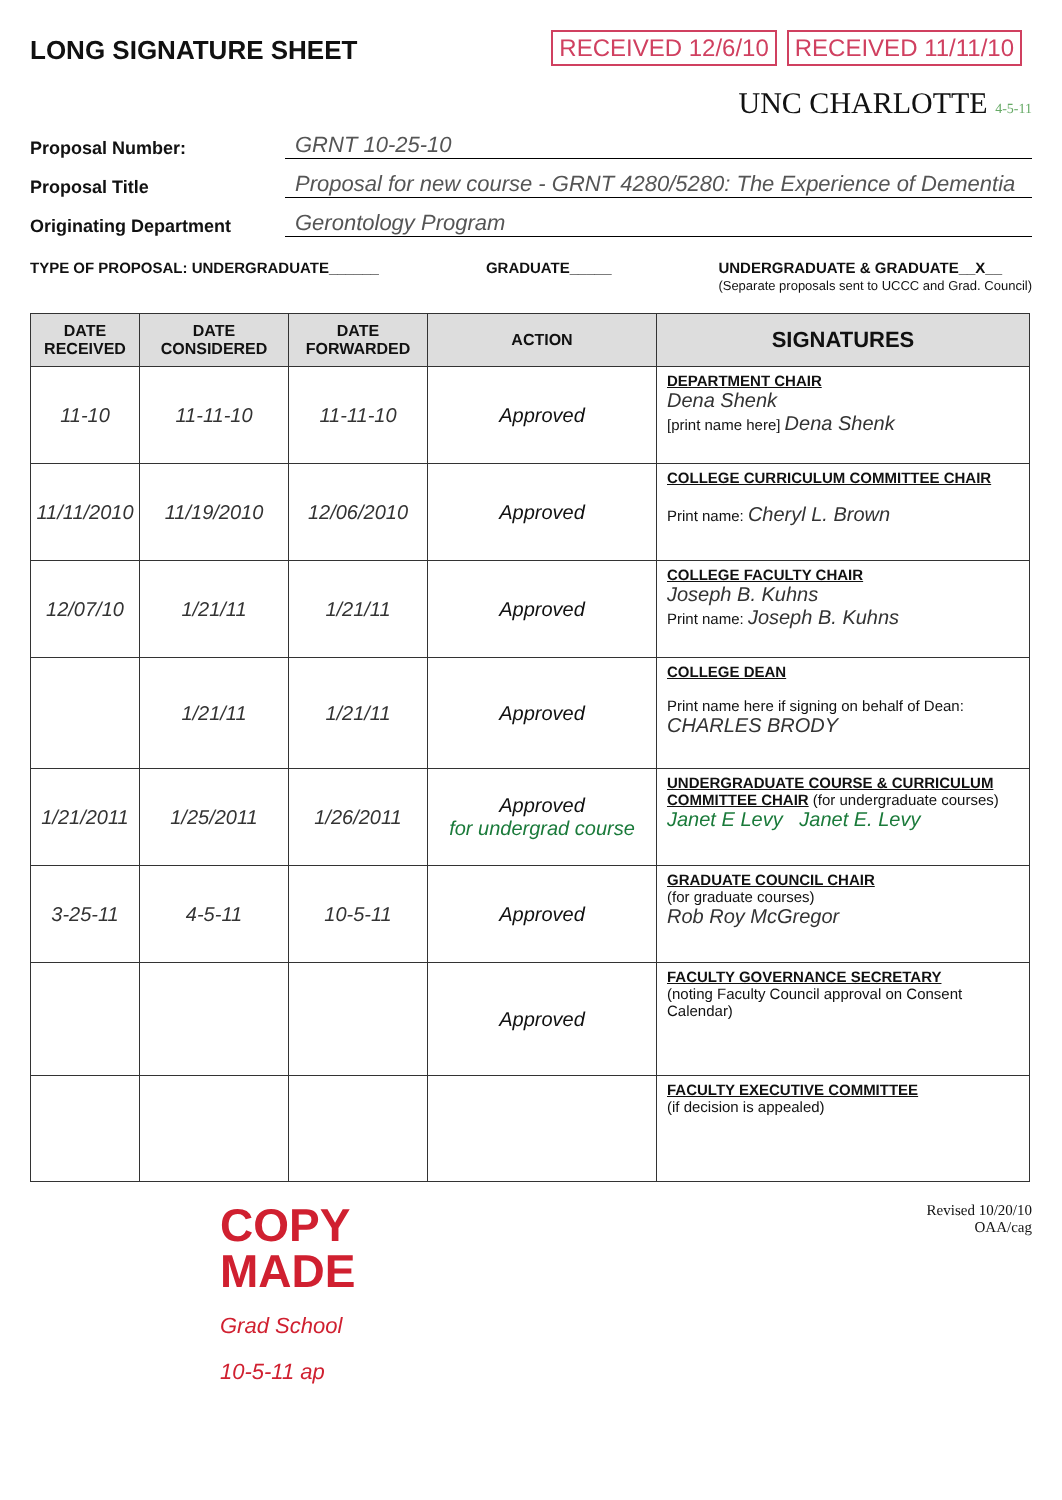LONG SIGNATURE SHEET
RECEIVED 12/6/10 RECEIVED 11/11/10
UNC CHARLOTTE 4-5-11
Proposal Number:
GRNT 10-25-10
Proposal Title
Proposal for new course - GRNT 4280/5280: The Experience of Dementia
Originating Department
Gerontology Program
TYPE OF PROPOSAL: UNDERGRADUATE______ GRADUATE_____ UNDERGRADUATE & GRADUATE__X__
(Separate proposals sent to UCCC and Grad. Council)
| DATE RECEIVED | DATE CONSIDERED | DATE FORWARDED | ACTION | SIGNATURES |
| --- | --- | --- | --- | --- |
| 11-10 | 11-11-10 | 11-11-10 | Approved | DEPARTMENT CHAIR Dena Shenk [print name here] Dena Shenk |
| 11/11/2010 | 11/19/2010 | 12/06/2010 | Approved | COLLEGE CURRICULUM COMMITTEE CHAIR Print name: Cheryl L. Brown |
| 12/07/10 | 1/21/11 | 1/21/11 | Approved | COLLEGE FACULTY CHAIR Joseph B. Kuhns Print name: Joseph B. Kuhns |
| | 1/21/11 | 1/21/11 | Approved | COLLEGE DEAN Print name here if signing on behalf of Dean: CHARLES BRODY |
| 1/21/2011 | 1/25/2011 | 1/26/2011 | Approved for undergrad course | UNDERGRADUATE COURSE & CURRICULUM COMMITTEE CHAIR (for undergraduate courses) Janet E Levy Janet E. Levy |
| 3-25-11 | 4-5-11 | 10-5-11 | Approved | GRADUATE COUNCIL CHAIR (for graduate courses) Rob Roy McGregor |
| | | | Approved | FACULTY GOVERNANCE SECRETARY (noting Faculty Council approval on Consent Calendar) |
| | | | | FACULTY EXECUTIVE COMMITTEE (if decision is appealed) |
COPY
MADE
Grad School
10-5-11 ap
Revised 10/20/10
OAA/cag